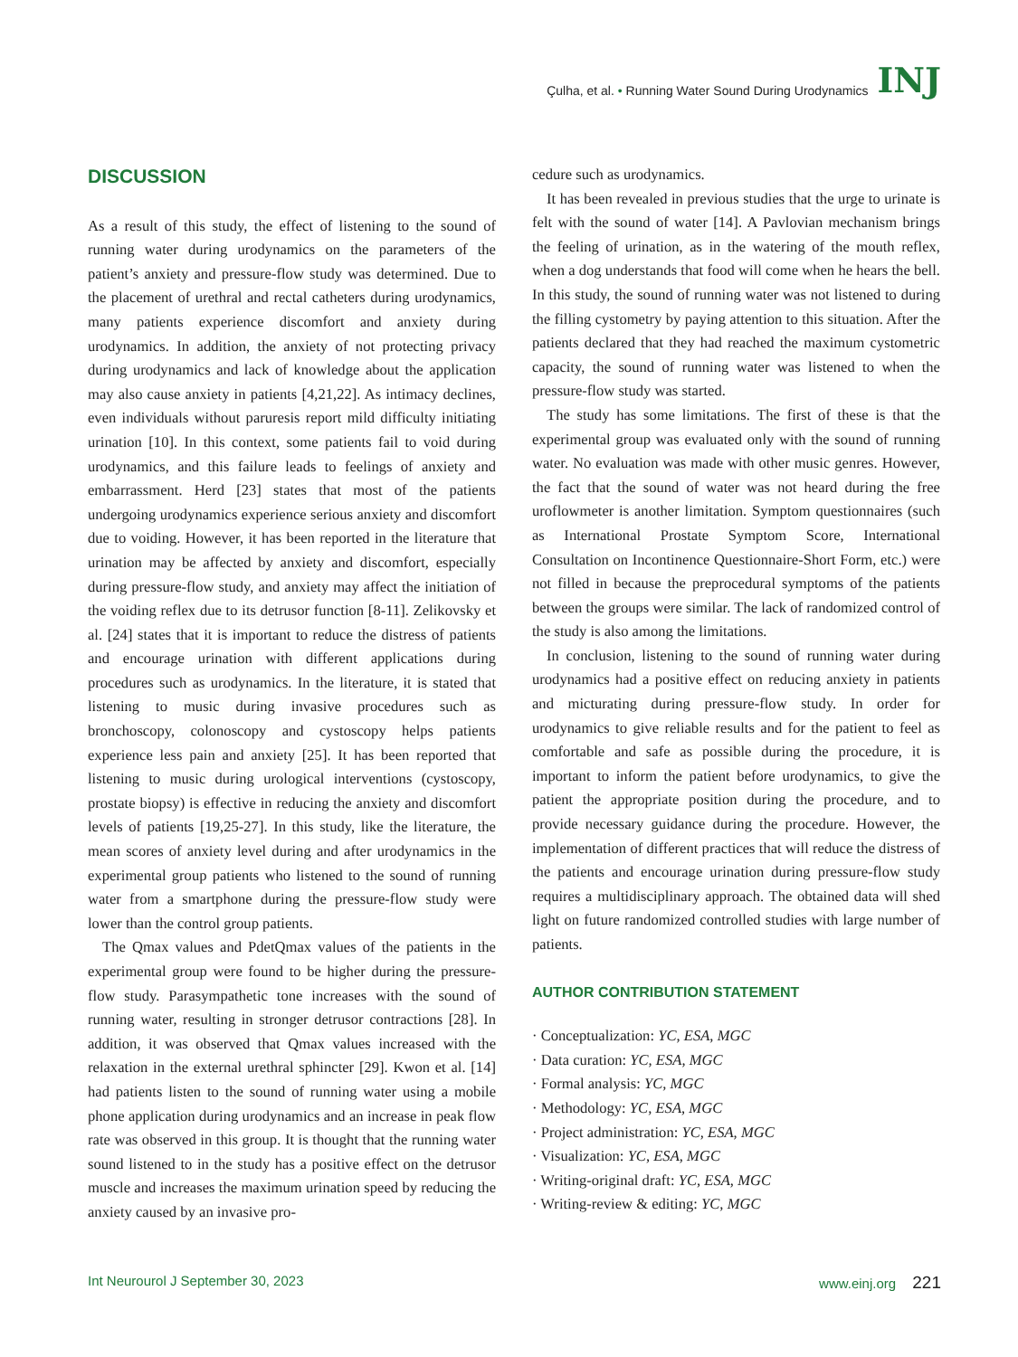Çulha, et al. • Running Water Sound During Urodynamics INJ
DISCUSSION
As a result of this study, the effect of listening to the sound of running water during urodynamics on the parameters of the patient’s anxiety and pressure-flow study was determined. Due to the placement of urethral and rectal catheters during urodynamics, many patients experience discomfort and anxiety during urodynamics. In addition, the anxiety of not protecting privacy during urodynamics and lack of knowledge about the application may also cause anxiety in patients [4,21,22]. As intimacy declines, even individuals without paruresis report mild difficulty initiating urination [10]. In this context, some patients fail to void during urodynamics, and this failure leads to feelings of anxiety and embarrassment. Herd [23] states that most of the patients undergoing urodynamics experience serious anxiety and discomfort due to voiding. However, it has been reported in the literature that urination may be affected by anxiety and discomfort, especially during pressure-flow study, and anxiety may affect the initiation of the voiding reflex due to its detrusor function [8-11]. Zelikovsky et al. [24] states that it is important to reduce the distress of patients and encourage urination with different applications during procedures such as urodynamics. In the literature, it is stated that listening to music during invasive procedures such as bronchoscopy, colonoscopy and cystoscopy helps patients experience less pain and anxiety [25]. It has been reported that listening to music during urological interventions (cystoscopy, prostate biopsy) is effective in reducing the anxiety and discomfort levels of patients [19,25-27]. In this study, like the literature, the mean scores of anxiety level during and after urodynamics in the experimental group patients who listened to the sound of running water from a smartphone during the pressure-flow study were lower than the control group patients.
The Qmax values and PdetQmax values of the patients in the experimental group were found to be higher during the pressure-flow study. Parasympathetic tone increases with the sound of running water, resulting in stronger detrusor contractions [28]. In addition, it was observed that Qmax values increased with the relaxation in the external urethral sphincter [29]. Kwon et al. [14] had patients listen to the sound of running water using a mobile phone application during urodynamics and an increase in peak flow rate was observed in this group. It is thought that the running water sound listened to in the study has a positive effect on the detrusor muscle and increases the maximum urination speed by reducing the anxiety caused by an invasive pro-
cedure such as urodynamics.
It has been revealed in previous studies that the urge to urinate is felt with the sound of water [14]. A Pavlovian mechanism brings the feeling of urination, as in the watering of the mouth reflex, when a dog understands that food will come when he hears the bell. In this study, the sound of running water was not listened to during the filling cystometry by paying attention to this situation. After the patients declared that they had reached the maximum cystometric capacity, the sound of running water was listened to when the pressure-flow study was started.
The study has some limitations. The first of these is that the experimental group was evaluated only with the sound of running water. No evaluation was made with other music genres. However, the fact that the sound of water was not heard during the free uroflowmeter is another limitation. Symptom questionnaires (such as International Prostate Symptom Score, International Consultation on Incontinence Questionnaire-Short Form, etc.) were not filled in because the preprocedural symptoms of the patients between the groups were similar. The lack of randomized control of the study is also among the limitations.
In conclusion, listening to the sound of running water during urodynamics had a positive effect on reducing anxiety in patients and micturating during pressure-flow study. In order for urodynamics to give reliable results and for the patient to feel as comfortable and safe as possible during the procedure, it is important to inform the patient before urodynamics, to give the patient the appropriate position during the procedure, and to provide necessary guidance during the procedure. However, the implementation of different practices that will reduce the distress of the patients and encourage urination during pressure-flow study requires a multidisciplinary approach. The obtained data will shed light on future randomized controlled studies with large number of patients.
AUTHOR CONTRIBUTION STATEMENT
· Conceptualization: YC, ESA, MGC
· Data curation: YC, ESA, MGC
· Formal analysis: YC, MGC
· Methodology: YC, ESA, MGC
· Project administration: YC, ESA, MGC
· Visualization: YC, ESA, MGC
· Writing-original draft: YC, ESA, MGC
· Writing-review & editing: YC, MGC
Int Neurourol J September 30, 2023 www.einj.org 221